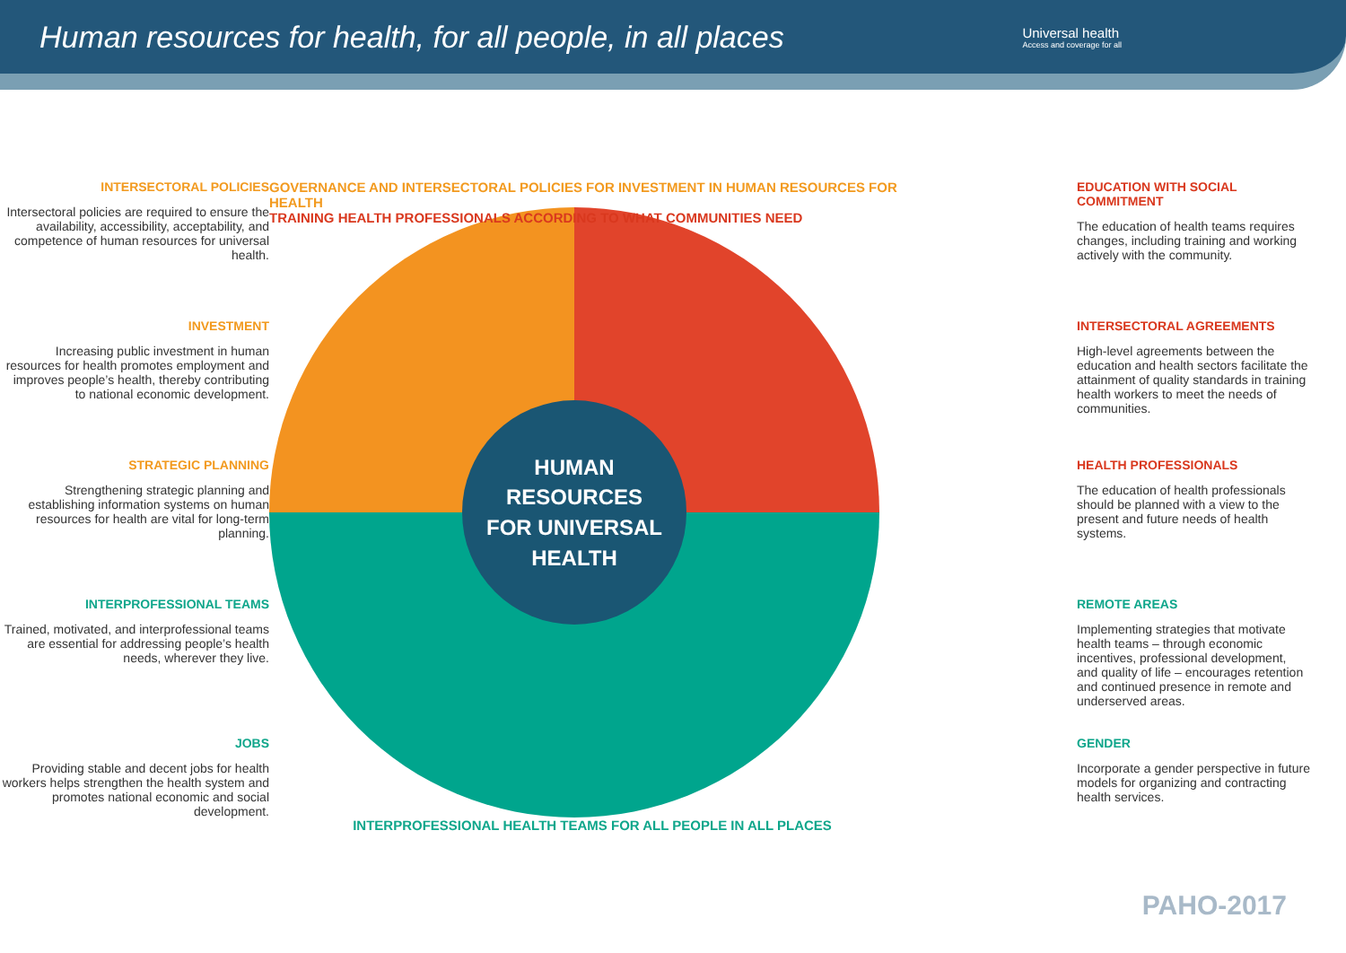Human resources for health, for all people, in all places
Universal health
Access and coverage for all
INTERSECTORAL POLICIES
Intersectoral policies are required to ensure the availability, accessibility, acceptability, and competence of human resources for universal health.
INVESTMENT
Increasing public investment in human resources for health promotes employment and improves people’s health, thereby contributing to national economic development.
STRATEGIC PLANNING
Strengthening strategic planning and establishing information systems on human resources for health are vital for long-term planning.
INTERPROFESSIONAL TEAMS
Trained, motivated, and interprofessional teams are essential for addressing people’s health needs, wherever they live.
JOBS
Providing stable and decent jobs for health workers helps strengthen the health system and promotes national economic and social development.
GOVERNANCE AND INTERSECTORAL POLICIES FOR INVESTMENT IN HUMAN RESOURCES FOR HEALTH
TRAINING HEALTH PROFESSIONALS ACCORDING TO WHAT COMMUNITIES NEED
HUMAN
RESOURCES
FOR UNIVERSAL
HEALTH
INTERPROFESSIONAL HEALTH TEAMS FOR ALL PEOPLE IN ALL PLACES
EDUCATION WITH SOCIAL COMMITMENT
The education of health teams requires changes, including training and working actively with the community.
INTERSECTORAL AGREEMENTS
High-level agreements between the education and health sectors facilitate the attainment of quality standards in training health workers to meet the needs of communities.
HEALTH PROFESSIONALS
The education of health professionals should be planned with a view to the present and future needs of health systems.
REMOTE AREAS
Implementing strategies that motivate health teams – through economic incentives, professional development, and quality of life – encourages retention and continued presence in remote and underserved areas.
GENDER
Incorporate a gender perspective in future models for organizing and contracting health services.
PAHO-2017